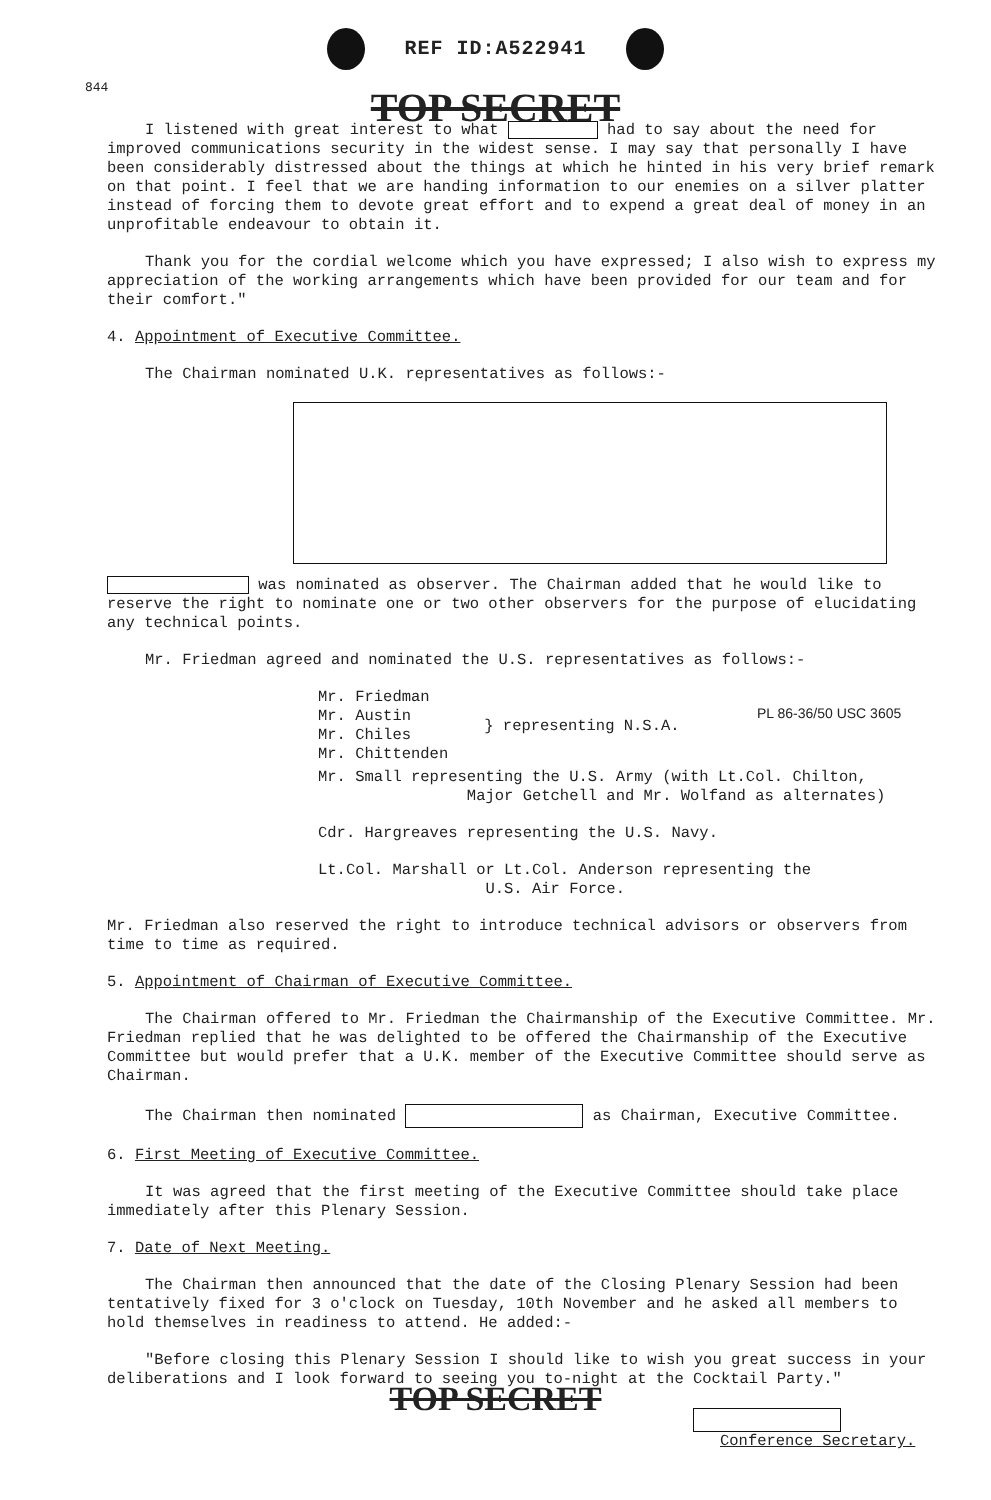REF ID:A522941
844
TOP SECRET
I listened with great interest to what had to say about the need for improved communications security in the widest sense. I may say that personally I have been considerably distressed about the things at which he hinted in his very brief remark on that point. I feel that we are handing information to our enemies on a silver platter instead of forcing them to devote great effort and to expend a great deal of money in an unprofitable endeavour to obtain it.
Thank you for the cordial welcome which you have expressed; I also wish to express my appreciation of the working arrangements which have been provided for our team and for their comfort."
4. Appointment of Executive Committee.
The Chairman nominated U.K. representatives as follows:-
was nominated as observer. The Chairman added that he would like to reserve the right to nominate one or two other observers for the purpose of elucidating any technical points.
Mr. Friedman agreed and nominated the U.S. representatives as follows:-
PL 86-36/50 USC 3605
Mr. Friedman
Mr. Austin
Mr. Chiles
Mr. Chittenden
} representing N.S.A.
Mr. Small representing the U.S. Army (with Lt.Col. Chilton,
Major Getchell and Mr. Wolfand as alternates)
Cdr. Hargreaves representing the U.S. Navy.
Lt.Col. Marshall or Lt.Col. Anderson representing the
U.S. Air Force.
Mr. Friedman also reserved the right to introduce technical advisors or observers from time to time as required.
5. Appointment of Chairman of Executive Committee.
The Chairman offered to Mr. Friedman the Chairmanship of the Executive Committee. Mr. Friedman replied that he was delighted to be offered the Chairmanship of the Executive Committee but would prefer that a U.K. member of the Executive Committee should serve as Chairman.
The Chairman then nominated as Chairman, Executive Committee.
6. First Meeting of Executive Committee.
It was agreed that the first meeting of the Executive Committee should take place immediately after this Plenary Session.
7. Date of Next Meeting.
The Chairman then announced that the date of the Closing Plenary Session had been tentatively fixed for 3 o'clock on Tuesday, 10th November and he asked all members to hold themselves in readiness to attend. He added:-
"Before closing this Plenary Session I should like to wish you great success in your deliberations and I look forward to seeing you to-night at the Cocktail Party."
TOP SECRET
Conference Secretary.